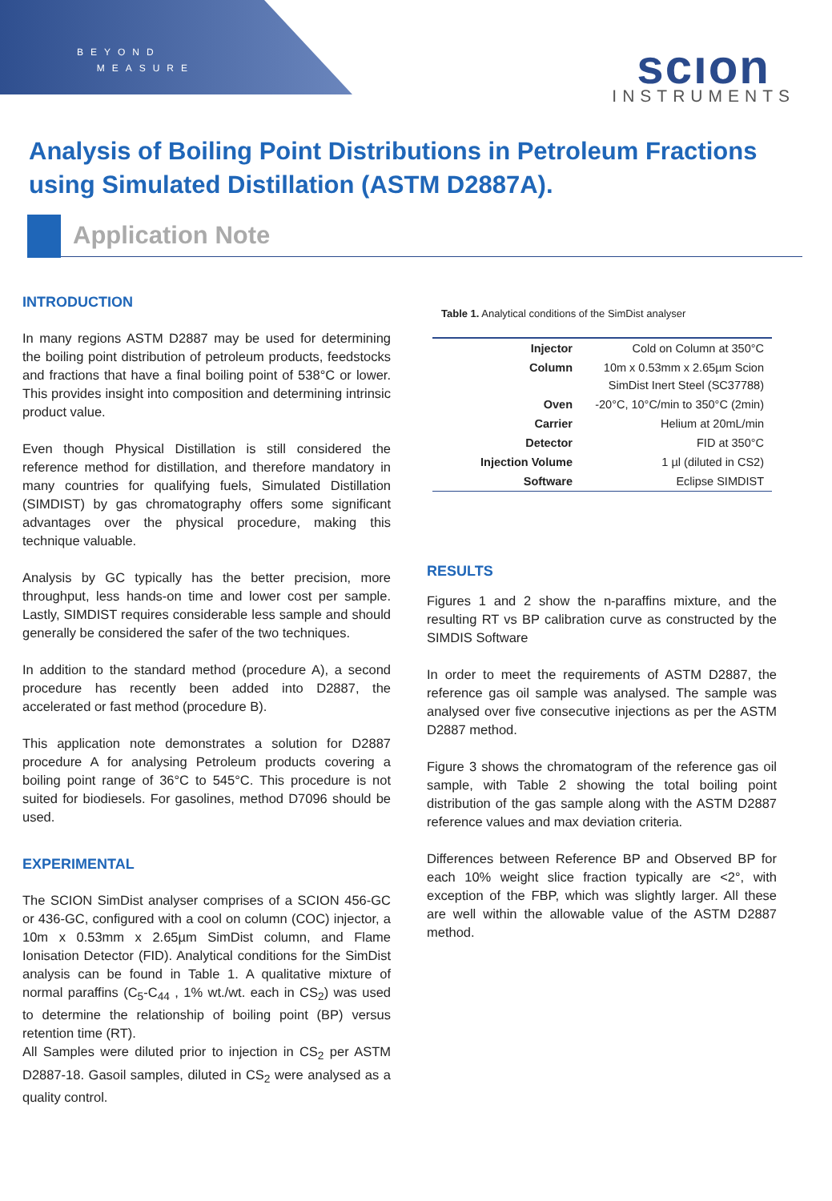BEYOND
MEASURE
scıon
INSTRUMENTS
Analysis of Boiling Point Distributions in Petroleum Fractions using Simulated Distillation (ASTM D2887A).
Application Note
INTRODUCTION
In many regions ASTM D2887 may be used for determining the boiling point distribution of petroleum products, feedstocks and fractions that have a final boiling point of 538°C or lower. This provides insight into composition and determining intrinsic product value.
Even though Physical Distillation is still considered the reference method for distillation, and therefore mandatory in many countries for qualifying fuels, Simulated Distillation (SIMDIST) by gas chromatography offers some significant advantages over the physical procedure, making this technique valuable.
Analysis by GC typically has the better precision, more throughput, less hands-on time and lower cost per sample. Lastly, SIMDIST requires considerable less sample and should generally be considered the safer of the two techniques.
In addition to the standard method (procedure A), a second procedure has recently been added into D2887, the accelerated or fast method (procedure B).
This application note demonstrates a solution for D2887 procedure A for analysing Petroleum products covering a boiling point range of 36°C to 545°C. This procedure is not suited for biodiesels. For gasolines, method D7096 should be used.
EXPERIMENTAL
The SCION SimDist analyser comprises of a SCION 456-GC or 436-GC, configured with a cool on column (COC) injector, a 10m x 0.53mm x 2.65µm SimDist column, and Flame Ionisation Detector (FID). Analytical conditions for the SimDist analysis can be found in Table 1. A qualitative mixture of normal paraffins (C<sub>5</sub>-C<sub>44</sub> , 1% wt./wt. each in CS<sub>2</sub>) was used to determine the relationship of boiling point (BP) versus retention time (RT).
All Samples were diluted prior to injection in CS<sub>2</sub> per ASTM D2887-18. Gasoil samples, diluted in CS<sub>2</sub> were analysed as a quality control.
Table 1. Analytical conditions of the SimDist analyser
| Injector | Cold on Column at 350°C |
| Column | 10m x 0.53mm x 2.65µm Scion SimDist Inert Steel (SC37788) |
| Oven | -20°C, 10°C/min to 350°C (2min) |
| Carrier | Helium at 20mL/min |
| Detector | FID at 350°C |
| Injection Volume | 1 µl (diluted in CS2) |
| Software | Eclipse SIMDIST |
RESULTS
Figures 1 and 2 show the n-paraffins mixture, and the resulting RT vs BP calibration curve as constructed by the SIMDIS Software
In order to meet the requirements of ASTM D2887, the reference gas oil sample was analysed. The sample was analysed over five consecutive injections as per the ASTM D2887 method.
Figure 3 shows the chromatogram of the reference gas oil sample, with Table 2 showing the total boiling point distribution of the gas sample along with the ASTM D2887 reference values and max deviation criteria.
Differences between Reference BP and Observed BP for each 10% weight slice fraction typically are <2°, with exception of the FBP, which was slightly larger. All these are well within the allowable value of the ASTM D2887 method.